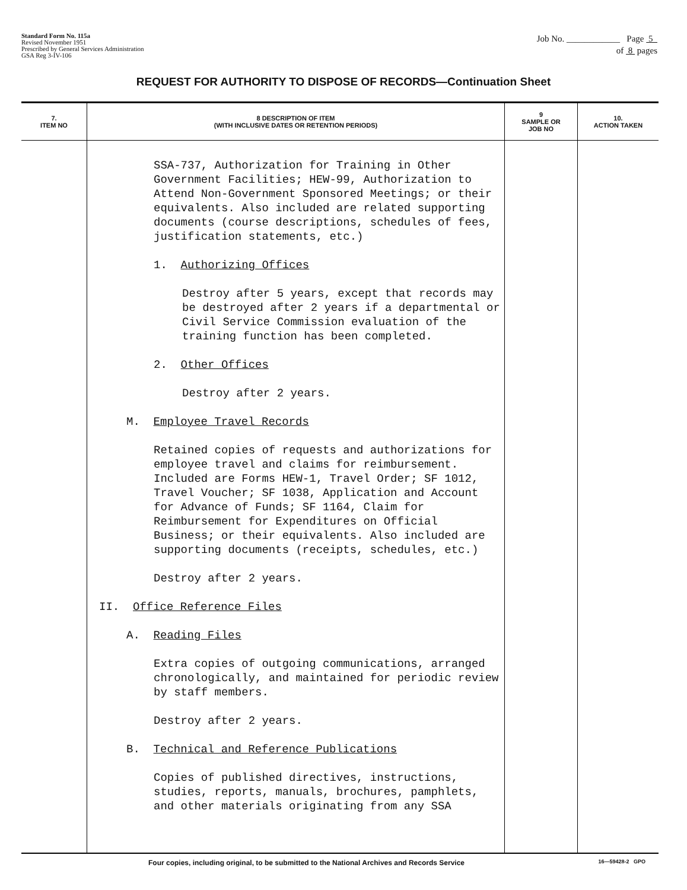Standard Form No. 115a
Revised November 1951
Prescribed by General Services Administration
GSA Reg 3-IV-106
Job No. ____________ Page 5
of 8 pages
REQUEST FOR AUTHORITY TO DISPOSE OF RECORDS—Continuation Sheet
| 7. ITEM NO | 8 DESCRIPTION OF ITEM (WITH INCLUSIVE DATES OR RETENTION PERIODS) | 9 SAMPLE OR JOB NO | 10. ACTION TAKEN |
| --- | --- | --- | --- |
| | SSA-737, Authorization for Training in Other Government Facilities; HEW-99, Authorization to Attend Non-Government Sponsored Meetings; or their equivalents. Also included are related supporting documents (course descriptions, schedules of fees, justification statements, etc.) 1. Authorizing Offices Destroy after 5 years, except that records may be destroyed after 2 years if a departmental or Civil Service Commission evaluation of the training function has been completed. 2. Other Offices Destroy after 2 years. M. Employee Travel Records Retained copies of requests and authorizations for employee travel and claims for reimbursement. Included are Forms HEW-1, Travel Order; SF 1012, Travel Voucher; SF 1038, Application and Account for Advance of Funds; SF 1164, Claim for Reimbursement for Expenditures on Official Business; or their equivalents. Also included are supporting documents (receipts, schedules, etc.) Destroy after 2 years. II. Office Reference Files A. Reading Files Extra copies of outgoing communications, arranged chronologically, and maintained for periodic review by staff members. Destroy after 2 years. B. Technical and Reference Publications Copies of published directives, instructions, studies, reports, manuals, brochures, pamphlets, and other materials originating from any SSA | | |
Four copies, including original, to be submitted to the National Archives and Records Service 16—59428-2 GPO